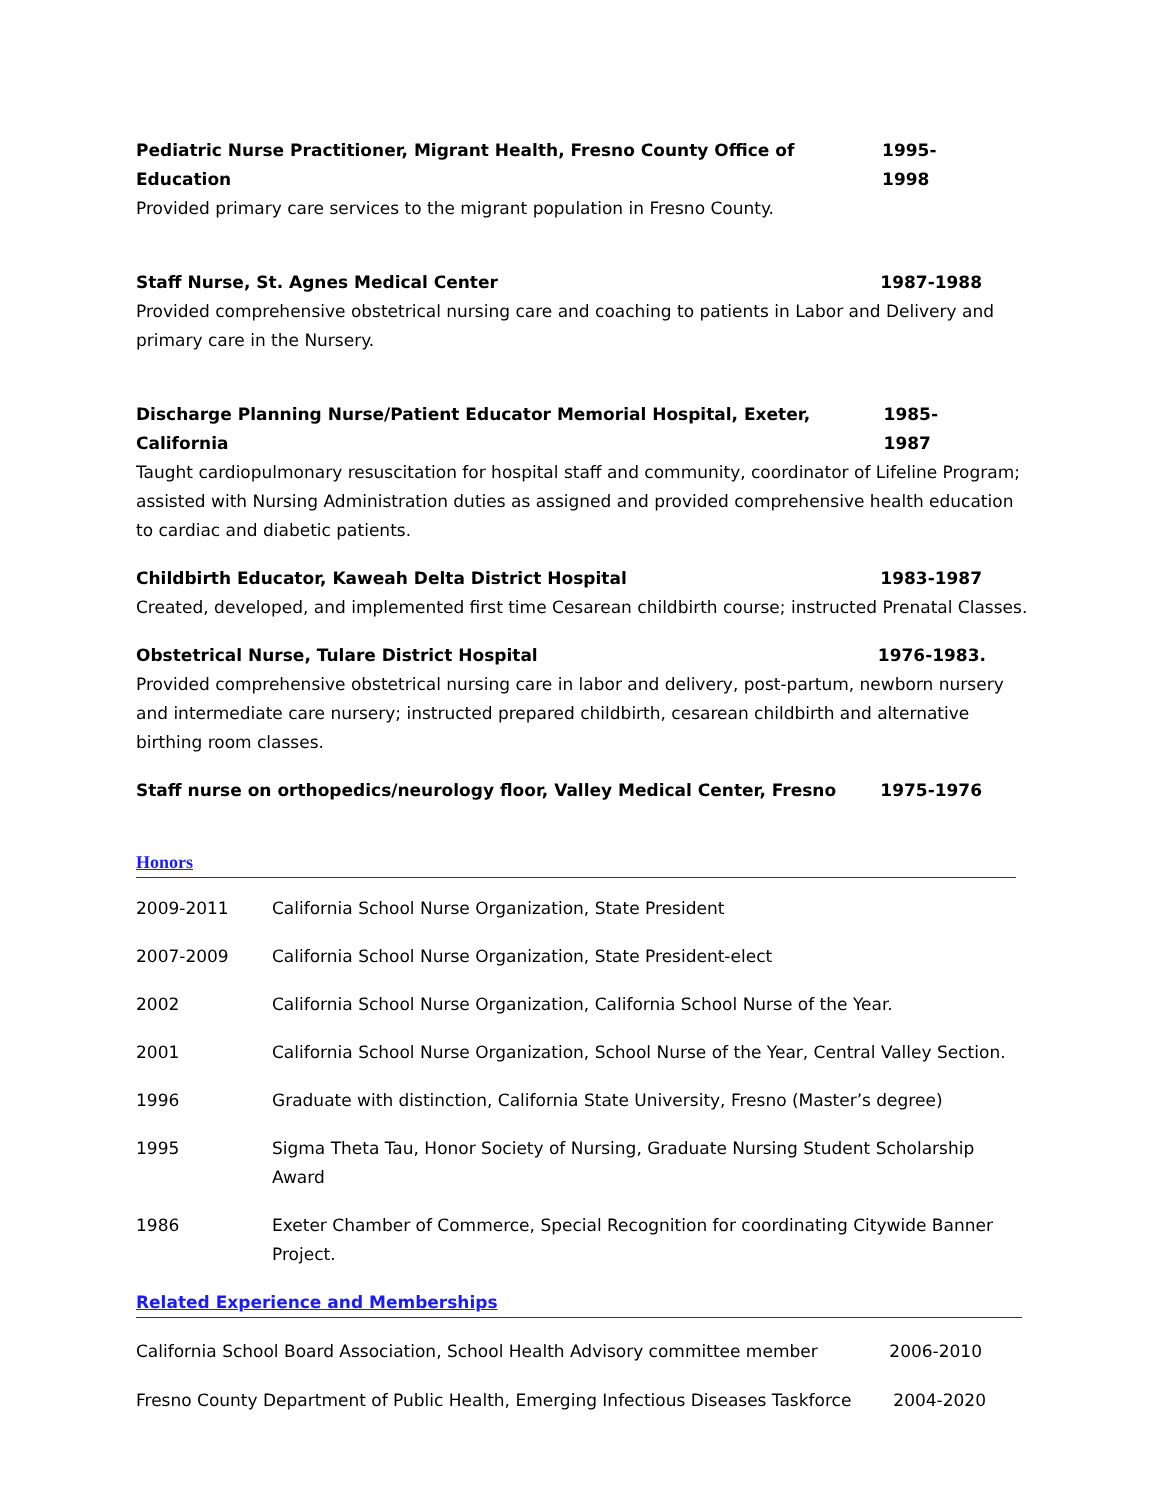Pediatric Nurse Practitioner, Migrant Health, Fresno County Office of Education 1995-1998
Provided primary care services to the migrant population in Fresno County.
Staff Nurse, St. Agnes Medical Center 1987-1988
Provided comprehensive obstetrical nursing care and coaching to patients in Labor and Delivery and primary care in the Nursery.
Discharge Planning Nurse/Patient Educator Memorial Hospital, Exeter, California 1985-1987
Taught cardiopulmonary resuscitation for hospital staff and community, coordinator of Lifeline Program; assisted with Nursing Administration duties as assigned and provided comprehensive health education to cardiac and diabetic patients.
Childbirth Educator, Kaweah Delta District Hospital 1983-1987
Created, developed, and implemented first time Cesarean childbirth course; instructed Prenatal Classes.
Obstetrical Nurse, Tulare District Hospital 1976-1983.
Provided comprehensive obstetrical nursing care in labor and delivery, post-partum, newborn nursery and intermediate care nursery; instructed prepared childbirth, cesarean childbirth and alternative birthing room classes.
Staff nurse on orthopedics/neurology floor, Valley Medical Center, Fresno 1975-1976
Honors
2009-2011 California School Nurse Organization, State President
2007-2009 California School Nurse Organization, State President-elect
2002 California School Nurse Organization, California School Nurse of the Year.
2001 California School Nurse Organization, School Nurse of the Year, Central Valley Section.
1996 Graduate with distinction, California State University, Fresno (Master’s degree)
1995 Sigma Theta Tau, Honor Society of Nursing, Graduate Nursing Student Scholarship Award
1986 Exeter Chamber of Commerce, Special Recognition for coordinating Citywide Banner Project.
Related Experience and Memberships
California School Board Association, School Health Advisory committee member 2006-2010
Fresno County Department of Public Health, Emerging Infectious Diseases Taskforce 2004-2020